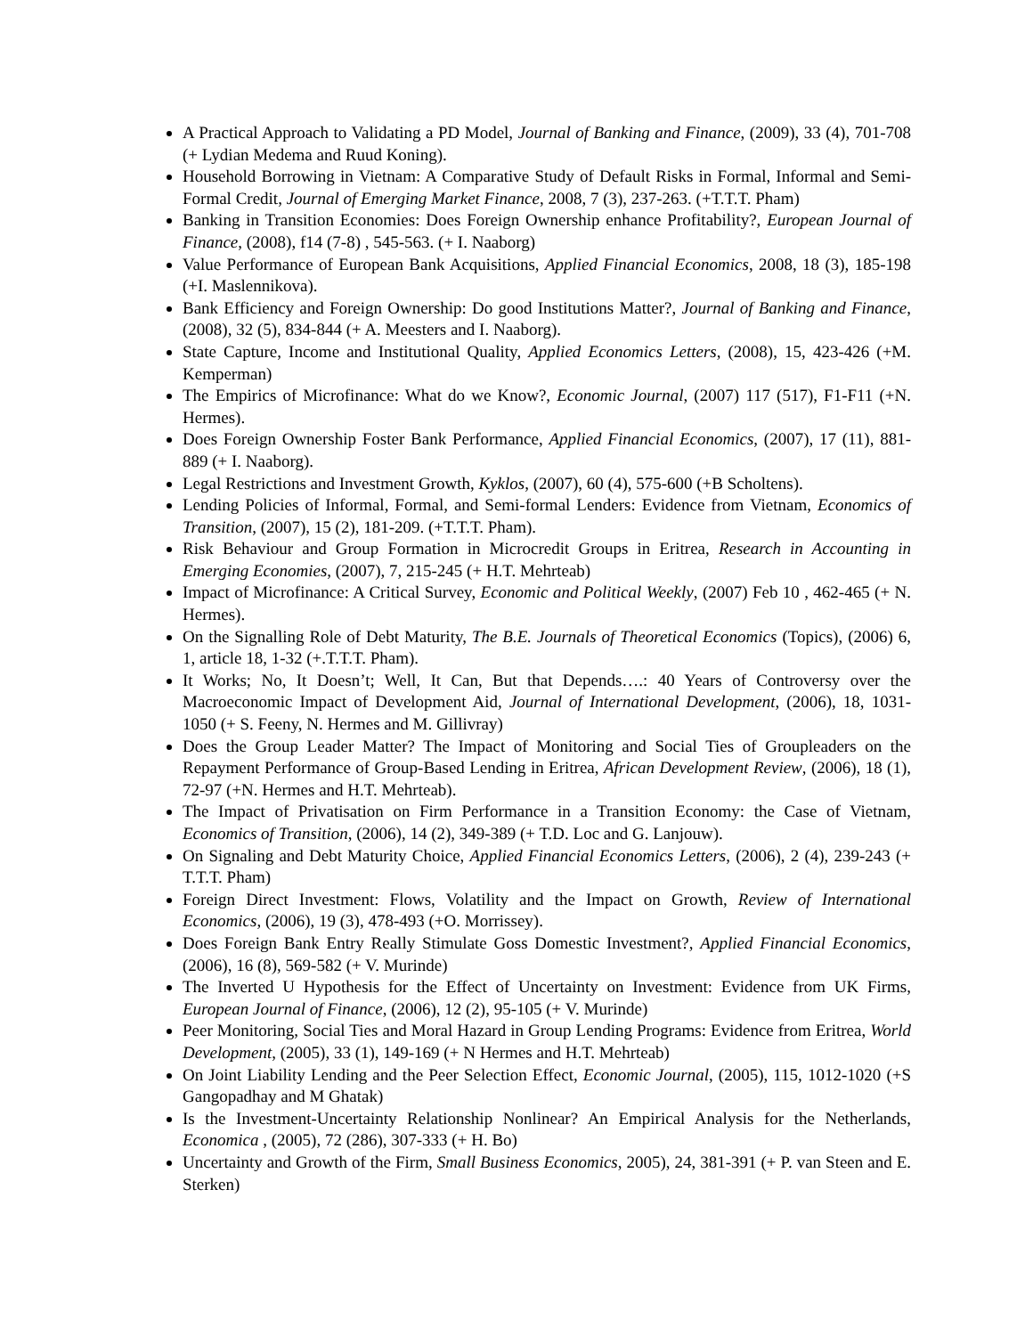A Practical Approach to Validating a PD Model, Journal of Banking and Finance, (2009), 33 (4), 701-708 (+ Lydian Medema and Ruud Koning).
Household Borrowing in Vietnam: A Comparative Study of Default Risks in Formal, Informal and Semi-Formal Credit, Journal of Emerging Market Finance, 2008, 7 (3), 237-263. (+T.T.T. Pham)
Banking in Transition Economies: Does Foreign Ownership enhance Profitability?, European Journal of Finance, (2008), f14 (7-8) , 545-563. (+ I. Naaborg)
Value Performance of European Bank Acquisitions, Applied Financial Economics, 2008, 18 (3), 185-198 (+I. Maslennikova).
Bank Efficiency and Foreign Ownership: Do good Institutions Matter?, Journal of Banking and Finance, (2008), 32 (5), 834-844 (+ A. Meesters and I. Naaborg).
State Capture, Income and Institutional Quality, Applied Economics Letters, (2008), 15, 423-426 (+M. Kemperman)
The Empirics of Microfinance: What do we Know?, Economic Journal, (2007) 117 (517), F1-F11 (+N. Hermes).
Does Foreign Ownership Foster Bank Performance, Applied Financial Economics, (2007), 17 (11), 881-889 (+ I. Naaborg).
Legal Restrictions and Investment Growth, Kyklos, (2007), 60 (4), 575-600 (+B Scholtens).
Lending Policies of Informal, Formal, and Semi-formal Lenders: Evidence from Vietnam, Economics of Transition, (2007), 15 (2), 181-209. (+T.T.T. Pham).
Risk Behaviour and Group Formation in Microcredit Groups in Eritrea, Research in Accounting in Emerging Economies, (2007), 7, 215-245 (+ H.T. Mehrteab)
Impact of Microfinance: A Critical Survey, Economic and Political Weekly, (2007) Feb 10 , 462-465 (+ N. Hermes).
On the Signalling Role of Debt Maturity, The B.E. Journals of Theoretical Economics (Topics), (2006) 6, 1, article 18, 1-32 (+.T.T.T. Pham).
It Works; No, It Doesn’t; Well, It Can, But that Depends….: 40 Years of Controversy over the Macroeconomic Impact of Development Aid, Journal of International Development, (2006), 18, 1031-1050 (+ S. Feeny, N. Hermes and M. Gillivray)
Does the Group Leader Matter? The Impact of Monitoring and Social Ties of Groupleaders on the Repayment Performance of Group-Based Lending in Eritrea, African Development Review, (2006), 18 (1), 72-97 (+N. Hermes and H.T. Mehrteab).
The Impact of Privatisation on Firm Performance in a Transition Economy: the Case of Vietnam, Economics of Transition, (2006), 14 (2), 349-389 (+ T.D. Loc and G. Lanjouw).
On Signaling and Debt Maturity Choice, Applied Financial Economics Letters, (2006), 2 (4), 239-243 (+ T.T.T. Pham)
Foreign Direct Investment: Flows, Volatility and the Impact on Growth, Review of International Economics, (2006), 19 (3), 478-493 (+O. Morrissey).
Does Foreign Bank Entry Really Stimulate Goss Domestic Investment?, Applied Financial Economics, (2006), 16 (8), 569-582 (+ V. Murinde)
The Inverted U Hypothesis for the Effect of Uncertainty on Investment: Evidence from UK Firms, European Journal of Finance, (2006), 12 (2), 95-105 (+ V. Murinde)
Peer Monitoring, Social Ties and Moral Hazard in Group Lending Programs: Evidence from Eritrea, World Development, (2005), 33 (1), 149-169 (+ N Hermes and H.T. Mehrteab)
On Joint Liability Lending and the Peer Selection Effect, Economic Journal, (2005), 115, 1012-1020 (+S Gangopadhay and M Ghatak)
Is the Investment-Uncertainty Relationship Nonlinear? An Empirical Analysis for the Netherlands, Economica , (2005), 72 (286), 307-333 (+ H. Bo)
Uncertainty and Growth of the Firm, Small Business Economics, 2005), 24, 381-391 (+ P. van Steen and E. Sterken)